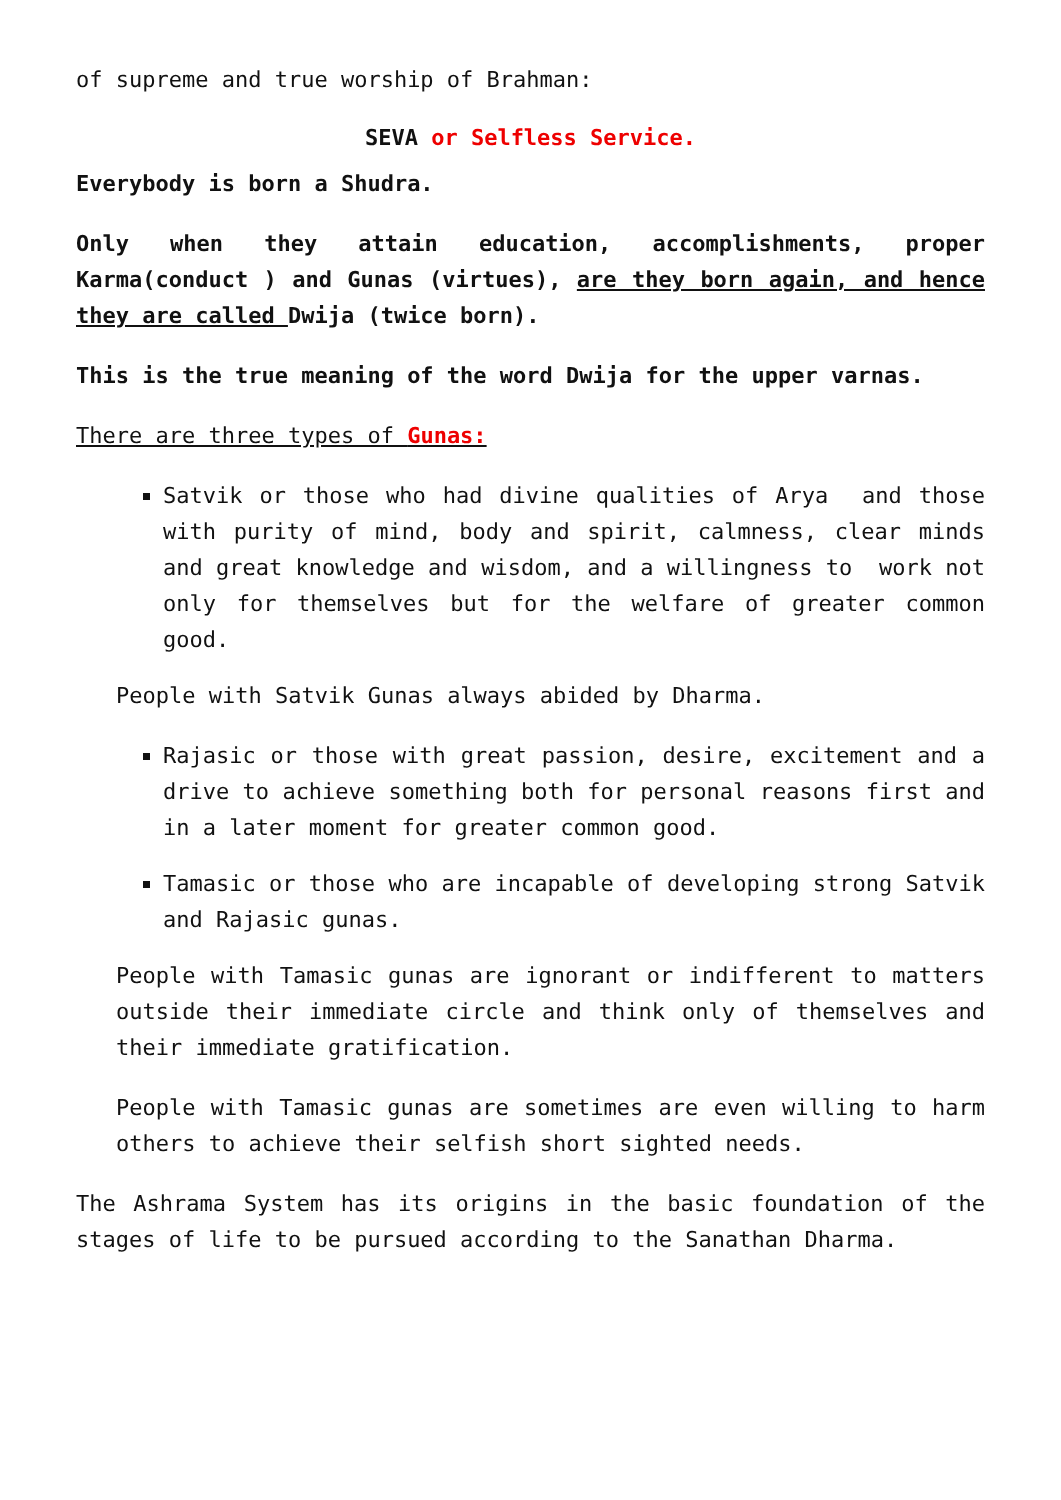of supreme and true worship of Brahman:
SEVA or Selfless Service.
Everybody is born a Shudra.
Only when they attain education, accomplishments, proper Karma(conduct ) and Gunas (virtues), are they born again, and hence they are called Dwija (twice born).
This is the true meaning of the word Dwija for the upper varnas.
There are three types of Gunas:
Satvik or those who had divine qualities of Arya and those with purity of mind, body and spirit, calmness, clear minds and great knowledge and wisdom, and a willingness to work not only for themselves but for the welfare of greater common good.
People with Satvik Gunas always abided by Dharma.
Rajasic or those with great passion, desire, excitement and a drive to achieve something both for personal reasons first and in a later moment for greater common good.
Tamasic or those who are incapable of developing strong Satvik and Rajasic gunas.
People with Tamasic gunas are ignorant or indifferent to matters outside their immediate circle and think only of themselves and their immediate gratification.
People with Tamasic gunas are sometimes are even willing to harm others to achieve their selfish short sighted needs.
The Ashrama System has its origins in the basic foundation of the stages of life to be pursued according to the Sanathan Dharma.